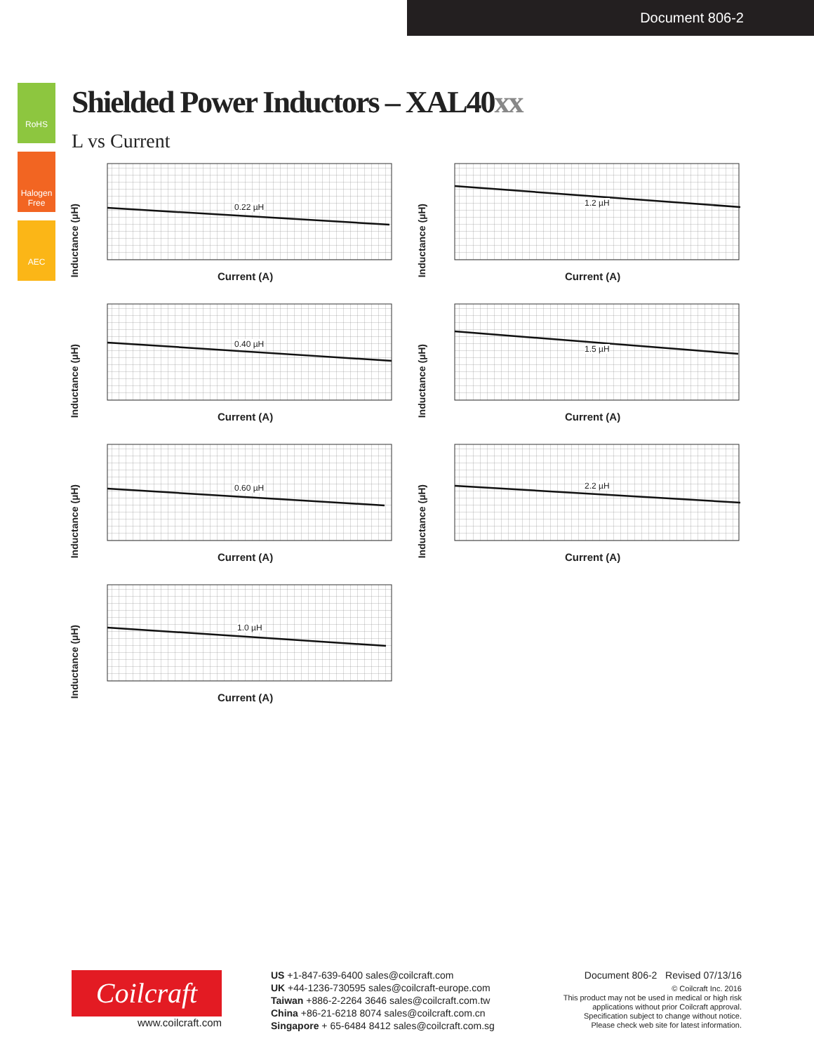Document 806-2
RoHS
Halogen Free
AEC
Shielded Power Inductors – XAL40xx
L vs Current
Inductance (µH)
0.22 µH
Current (A)
Inductance (µH)
1.2 µH
Current (A)
Inductance (µH)
0.40 µH
Current (A)
Inductance (µH)
1.5 µH
Current (A)
Inductance (µH)
0.60 µH
Current (A)
Inductance (µH)
2.2 µH
Current (A)
Inductance (µH)
1.0 µH
Current (A)
Coilcraft
www.coilcraft.com
US +1-847-639-6400 sales@coilcraft.com
UK +44-1236-730595 sales@coilcraft-europe.com
Taiwan +886-2-2264 3646 sales@coilcraft.com.tw
China +86-21-6218 8074 sales@coilcraft.com.cn
Singapore + 65-6484 8412 sales@coilcraft.com.sg
Document 806-2 Revised 07/13/16
© Coilcraft Inc. 2016
This product may not be used in medical or high risk applications without prior Coilcraft approval. Specification subject to change without notice. Please check web site for latest information.